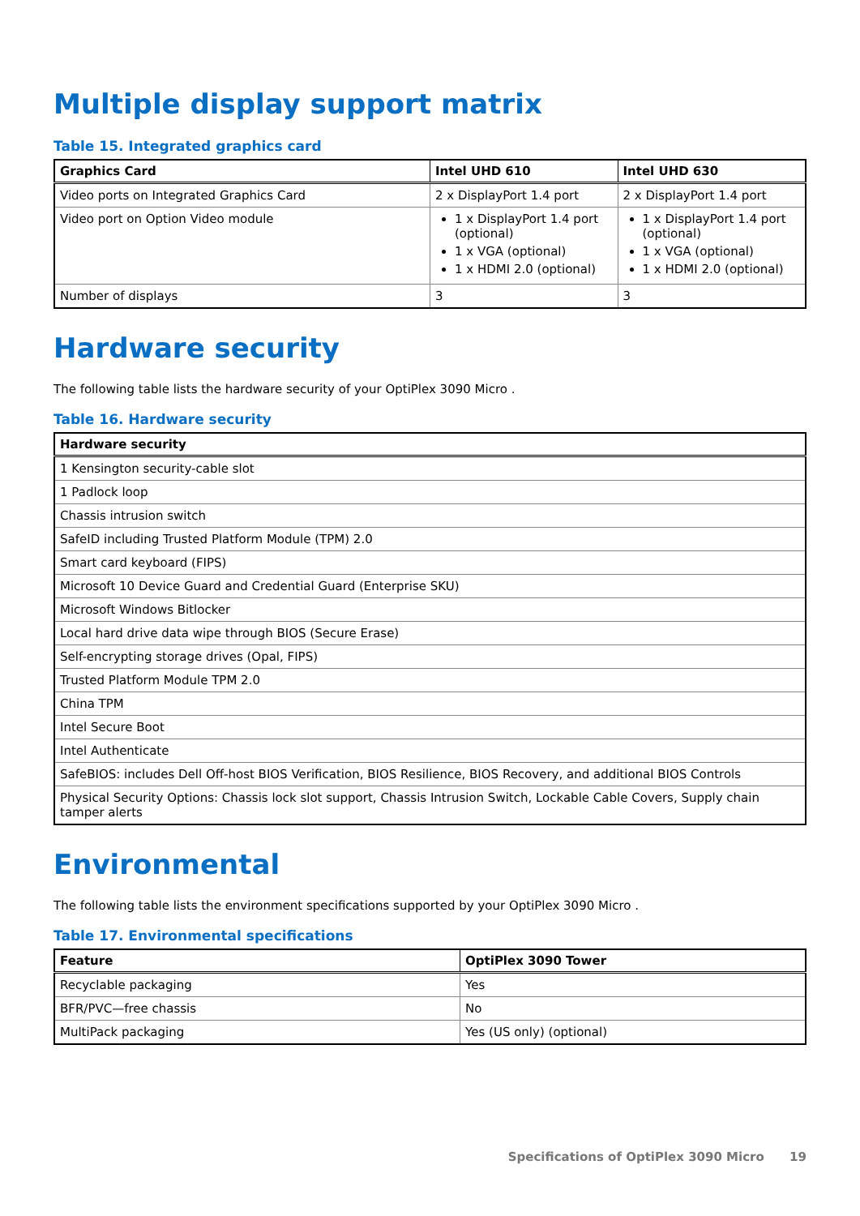Multiple display support matrix
Table 15. Integrated graphics card
| Graphics Card | Intel UHD 610 | Intel UHD 630 |
| --- | --- | --- |
| Video ports on Integrated Graphics Card | 2 x DisplayPort 1.4 port | 2 x DisplayPort 1.4 port |
| Video port on Option Video module | 1 x DisplayPort 1.4 port (optional) 1 x VGA (optional) 1 x HDMI 2.0 (optional) | 1 x DisplayPort 1.4 port (optional) 1 x VGA (optional) 1 x HDMI 2.0 (optional) |
| Number of displays | 3 | 3 |
Hardware security
The following table lists the hardware security of your OptiPlex 3090 Micro .
Table 16. Hardware security
| Hardware security |
| --- |
| 1 Kensington security-cable slot |
| 1 Padlock loop |
| Chassis intrusion switch |
| SafeID including Trusted Platform Module (TPM) 2.0 |
| Smart card keyboard (FIPS) |
| Microsoft 10 Device Guard and Credential Guard (Enterprise SKU) |
| Microsoft Windows Bitlocker |
| Local hard drive data wipe through BIOS (Secure Erase) |
| Self-encrypting storage drives (Opal, FIPS) |
| Trusted Platform Module TPM 2.0 |
| China TPM |
| Intel Secure Boot |
| Intel Authenticate |
| SafeBIOS: includes Dell Off-host BIOS Verification, BIOS Resilience, BIOS Recovery, and additional BIOS Controls |
| Physical Security Options: Chassis lock slot support, Chassis Intrusion Switch, Lockable Cable Covers, Supply chain tamper alerts |
Environmental
The following table lists the environment specifications supported by your OptiPlex 3090 Micro .
Table 17. Environmental specifications
| Feature | OptiPlex 3090 Tower |
| --- | --- |
| Recyclable packaging | Yes |
| BFR/PVC—free chassis | No |
| MultiPack packaging | Yes (US only) (optional) |
Specifications of OptiPlex 3090 Micro 19